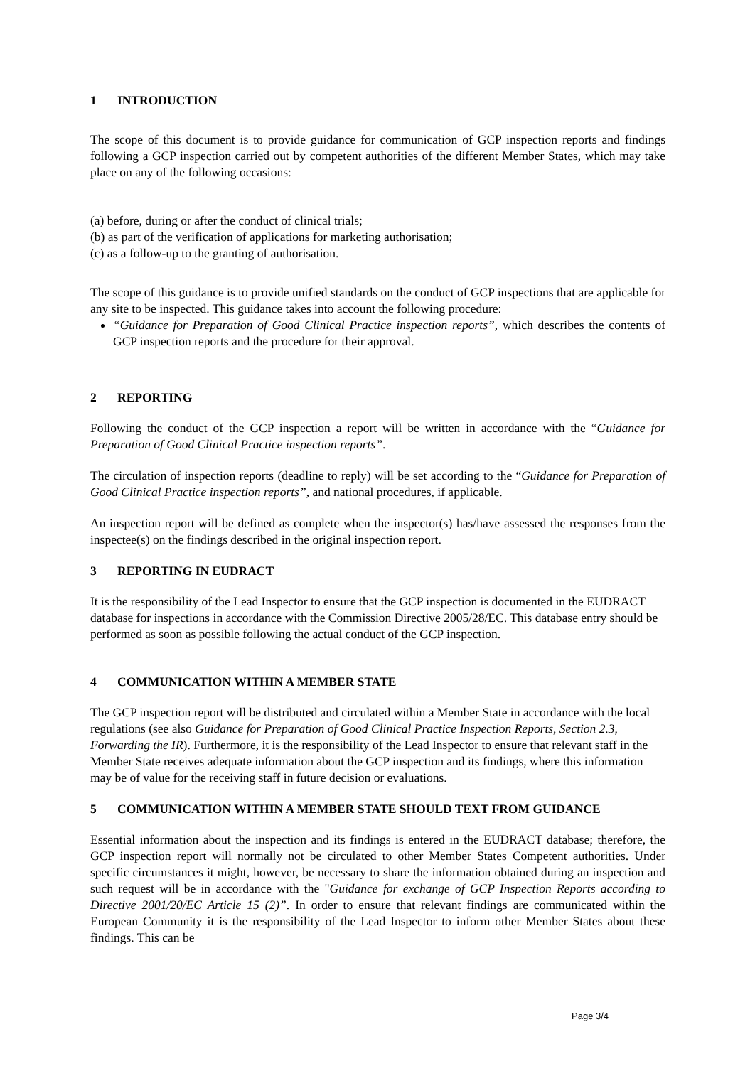1 INTRODUCTION
The scope of this document is to provide guidance for communication of GCP inspection reports and findings following a GCP inspection carried out by competent authorities of the different Member States, which may take place on any of the following occasions:
(a) before, during or after the conduct of clinical trials;
(b) as part of the verification of applications for marketing authorisation;
(c) as a follow-up to the granting of authorisation.
The scope of this guidance is to provide unified standards on the conduct of GCP inspections that are applicable for any site to be inspected. This guidance takes into account the following procedure:
“Guidance for Preparation of Good Clinical Practice inspection reports”, which describes the contents of GCP inspection reports and the procedure for their approval.
2 REPORTING
Following the conduct of the GCP inspection a report will be written in accordance with the “Guidance for Preparation of Good Clinical Practice inspection reports”.
The circulation of inspection reports (deadline to reply) will be set according to the “Guidance for Preparation of Good Clinical Practice inspection reports”, and national procedures, if applicable.
An inspection report will be defined as complete when the inspector(s) has/have assessed the responses from the inspectee(s) on the findings described in the original inspection report.
3 REPORTING IN EUDRACT
It is the responsibility of the Lead Inspector to ensure that the GCP inspection is documented in the EUDRACT database for inspections in accordance with the Commission Directive 2005/28/EC. This database entry should be performed as soon as possible following the actual conduct of the GCP inspection.
4 COMMUNICATION WITHIN A MEMBER STATE
The GCP inspection report will be distributed and circulated within a Member State in accordance with the local regulations (see also Guidance for Preparation of Good Clinical Practice Inspection Reports, Section 2.3, Forwarding the IR). Furthermore, it is the responsibility of the Lead Inspector to ensure that relevant staff in the Member State receives adequate information about the GCP inspection and its findings, where this information may be of value for the receiving staff in future decision or evaluations.
5 COMMUNICATION WITHIN A MEMBER STATE SHOULD TEXT FROM GUIDANCE
Essential information about the inspection and its findings is entered in the EUDRACT database; therefore, the GCP inspection report will normally not be circulated to other Member States Competent authorities. Under specific circumstances it might, however, be necessary to share the information obtained during an inspection and such request will be in accordance with the "Guidance for exchange of GCP Inspection Reports according to Directive 2001/20/EC Article 15 (2)”. In order to ensure that relevant findings are communicated within the European Community it is the responsibility of the Lead Inspector to inform other Member States about these findings. This can be
Page 3/4